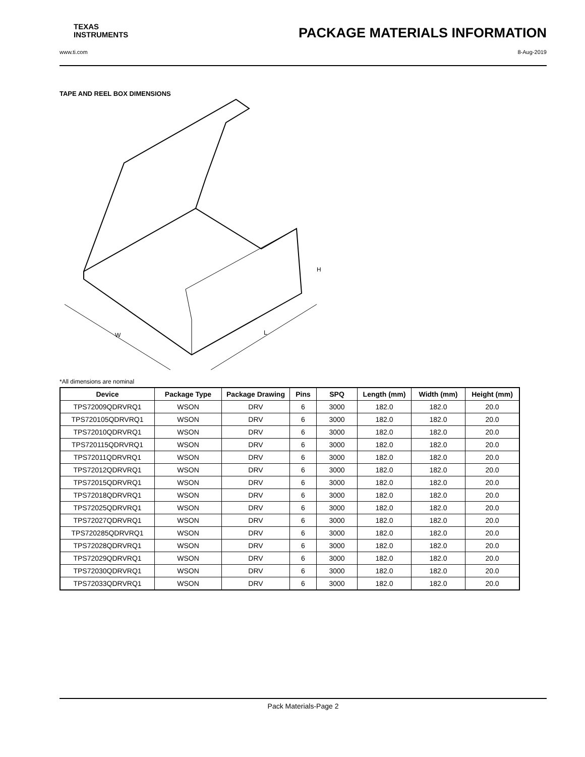TEXAS
INSTRUMENTS
PACKAGE MATERIALS INFORMATION
www.ti.com 8-Aug-2019
TAPE AND REEL BOX DIMENSIONS
W
L
H
*All dimensions are nominal
| Device | Package Type | Package Drawing | Pins | SPQ | Length (mm) | Width (mm) | Height (mm) |
| --- | --- | --- | --- | --- | --- | --- | --- |
| TPS72009QDRVRQ1 | WSON | DRV | 6 | 3000 | 182.0 | 182.0 | 20.0 |
| TPS720105QDRVRQ1 | WSON | DRV | 6 | 3000 | 182.0 | 182.0 | 20.0 |
| TPS72010QDRVRQ1 | WSON | DRV | 6 | 3000 | 182.0 | 182.0 | 20.0 |
| TPS720115QDRVRQ1 | WSON | DRV | 6 | 3000 | 182.0 | 182.0 | 20.0 |
| TPS72011QDRVRQ1 | WSON | DRV | 6 | 3000 | 182.0 | 182.0 | 20.0 |
| TPS72012QDRVRQ1 | WSON | DRV | 6 | 3000 | 182.0 | 182.0 | 20.0 |
| TPS72015QDRVRQ1 | WSON | DRV | 6 | 3000 | 182.0 | 182.0 | 20.0 |
| TPS72018QDRVRQ1 | WSON | DRV | 6 | 3000 | 182.0 | 182.0 | 20.0 |
| TPS72025QDRVRQ1 | WSON | DRV | 6 | 3000 | 182.0 | 182.0 | 20.0 |
| TPS72027QDRVRQ1 | WSON | DRV | 6 | 3000 | 182.0 | 182.0 | 20.0 |
| TPS720285QDRVRQ1 | WSON | DRV | 6 | 3000 | 182.0 | 182.0 | 20.0 |
| TPS72028QDRVRQ1 | WSON | DRV | 6 | 3000 | 182.0 | 182.0 | 20.0 |
| TPS72029QDRVRQ1 | WSON | DRV | 6 | 3000 | 182.0 | 182.0 | 20.0 |
| TPS72030QDRVRQ1 | WSON | DRV | 6 | 3000 | 182.0 | 182.0 | 20.0 |
| TPS72033QDRVRQ1 | WSON | DRV | 6 | 3000 | 182.0 | 182.0 | 20.0 |
Pack Materials-Page 2